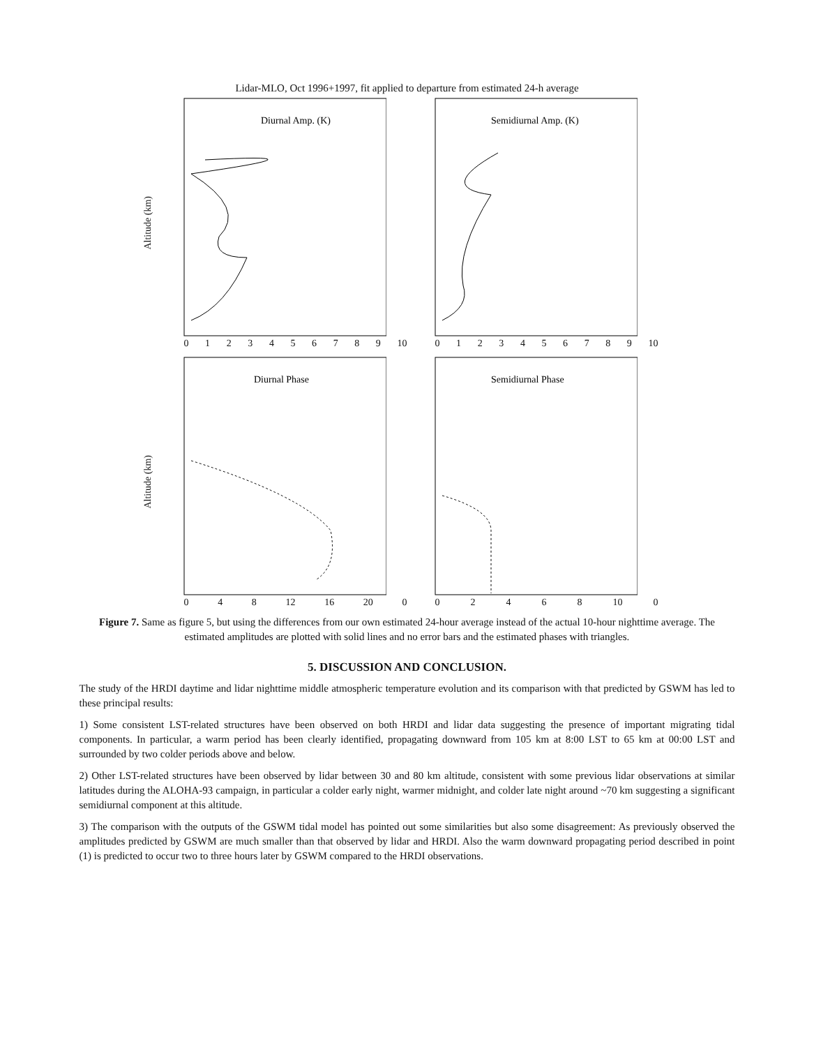Lidar-MLO, Oct 1996+1997, fit applied to departure from estimated 24-h average
Altitude (km)
Diurnal Amp. (K)
0123456789 10
Semidiurnal Amp. (K)
0123456789 10
Altitude (km)
Diurnal Phase
048 12 16 20 0
Semidiurnal Phase
02468 10 0
Figure 7. Same as figure 5, but using the differences from our own estimated 24-hour average instead of the actual 10-hour nighttime average. The estimated amplitudes are plotted with solid lines and no error bars and the estimated phases with triangles.
5. DISCUSSION AND CONCLUSION.
The study of the HRDI daytime and lidar nighttime middle atmospheric temperature evolution and its comparison with that predicted by GSWM has led to these principal results:
1) Some consistent LST-related structures have been observed on both HRDI and lidar data suggesting the presence of important migrating tidal components. In particular, a warm period has been clearly identified, propagating downward from 105 km at 8:00 LST to 65 km at 00:00 LST and surrounded by two colder periods above and below.
2) Other LST-related structures have been observed by lidar between 30 and 80 km altitude, consistent with some previous lidar observations at similar latitudes during the ALOHA-93 campaign, in particular a colder early night, warmer midnight, and colder late night around ~70 km suggesting a significant semidiurnal component at this altitude.
3) The comparison with the outputs of the GSWM tidal model has pointed out some similarities but also some disagreement: As previously observed the amplitudes predicted by GSWM are much smaller than that observed by lidar and HRDI. Also the warm downward propagating period described in point (1) is predicted to occur two to three hours later by GSWM compared to the HRDI observations.